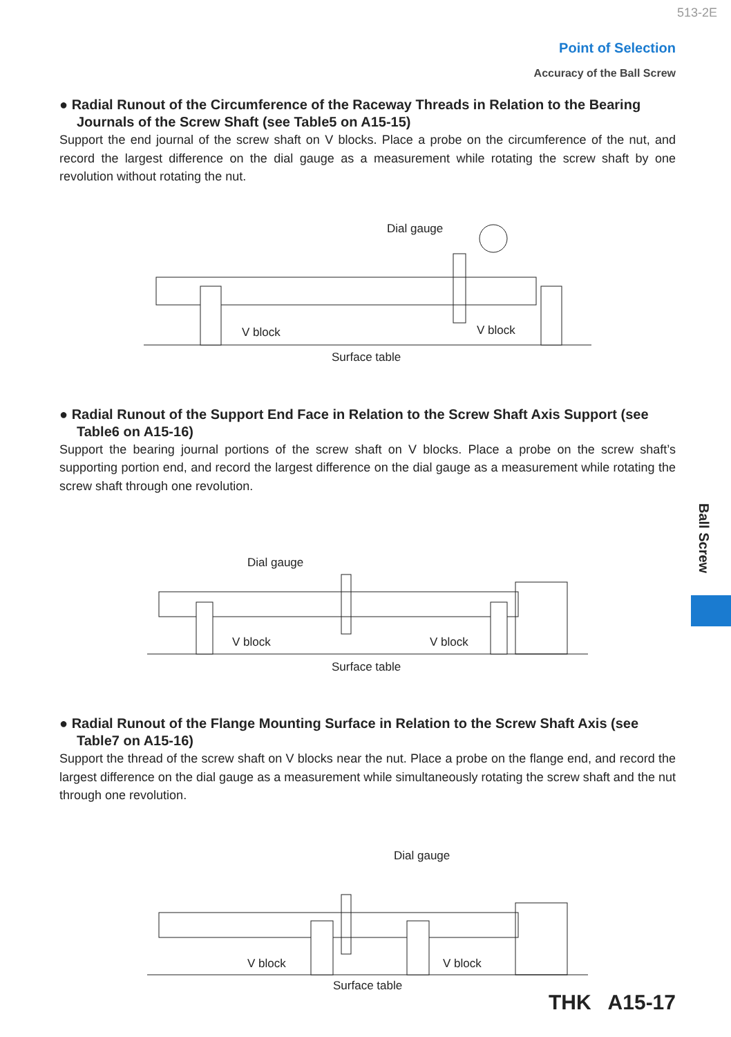513-2E
Point of Selection
Accuracy of the Ball Screw
● Radial Runout of the Circumference of the Raceway Threads in Relation to the Bearing Journals of the Screw Shaft (see Table5 on A15-15)
Support the end journal of the screw shaft on V blocks. Place a probe on the circumference of the nut, and record the largest difference on the dial gauge as a measurement while rotating the screw shaft by one revolution without rotating the nut.
Dial gauge
V block V block
Surface table
● Radial Runout of the Support End Face in Relation to the Screw Shaft Axis Support (see Table6 on A15-16)
Support the bearing journal portions of the screw shaft on V blocks. Place a probe on the screw shaft’s supporting portion end, and record the largest difference on the dial gauge as a measurement while rotating the screw shaft through one revolution.
Dial gauge
V block V block
Surface table
● Radial Runout of the Flange Mounting Surface in Relation to the Screw Shaft Axis (see Table7 on A15-16)
Support the thread of the screw shaft on V blocks near the nut. Place a probe on the flange end, and record the largest difference on the dial gauge as a measurement while simultaneously rotating the screw shaft and the nut through one revolution.
Dial gauge
V block V block
Surface table
Ball Screw
THK A15-17